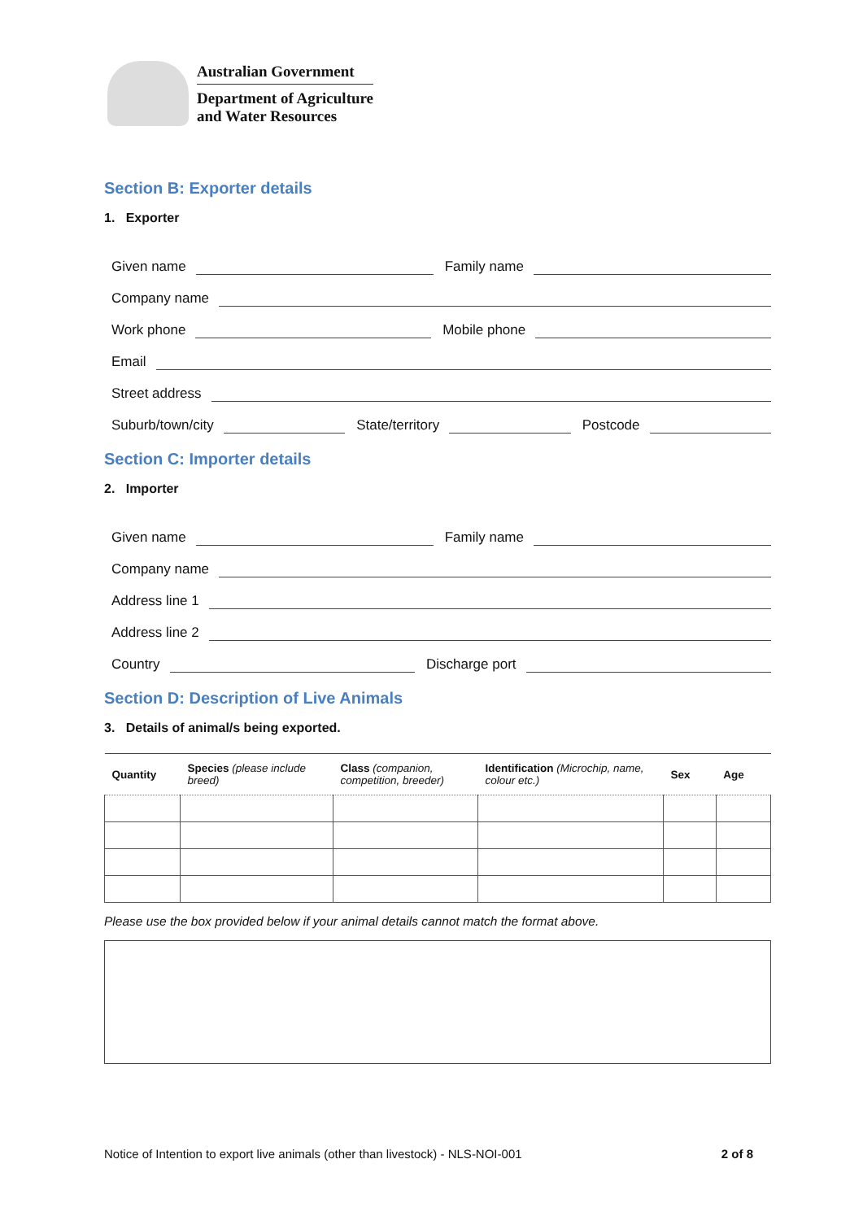Australian Government
Department of Agriculture
and Water Resources
Section B: Exporter details
1. Exporter
Given name Family name
Company name
Work phone Mobile phone
Email
Street address
Suburb/town/city State/territory Postcode
Section C: Importer details
2. Importer
Given name Family name
Company name
Address line 1
Address line 2
Country Discharge port
Section D: Description of Live Animals
3. Details of animal/s being exported.
| Quantity | Species (please include breed) | Class (companion, competition, breeder) | Identification (Microchip, name, colour etc.) | Sex | Age |
| --- | --- | --- | --- | --- | --- |
Please use the box provided below if your animal details cannot match the format above.
Notice of Intention to export live animals (other than livestock) - NLS-NOI-001 2 of 8